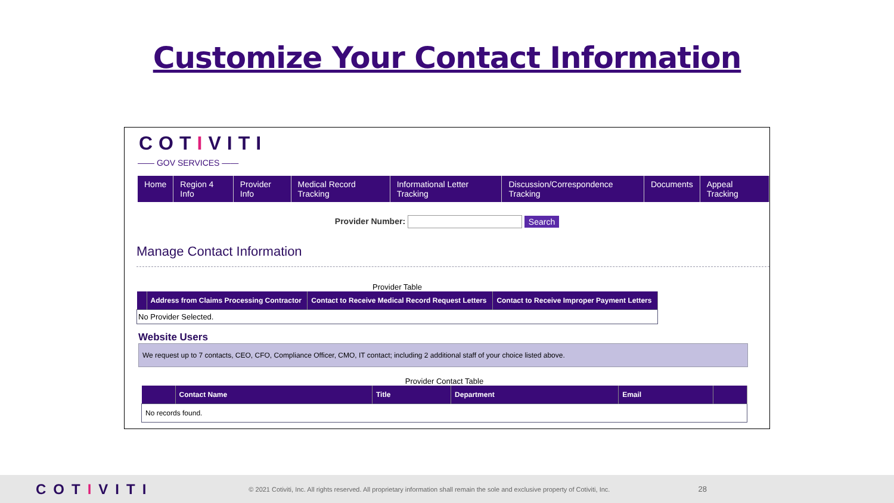Customize Your Contact Information
CОTIVITI
—— GOV SERVICES ——
Home Region 4 Info Provider Info Medical Record Tracking Informational Letter Tracking Discussion/Correspondence Tracking
Documents Appeal Tracking
Provider Number: Search
Manage Contact Information
Provider Table
| | Address from Claims Processing Contractor | Contact to Receive Medical Record Request Letters | Contact to Receive Improper Payment Letters |
| --- | --- | --- | --- |
| No Provider Selected. | | | |
Website Users
We request up to 7 contacts, CEO, CFO, Compliance Officer, CMO, IT contact; including 2 additional staff of your choice listed above.
Provider Contact Table
| | Contact Name | Title | Department | Email | |
| --- | --- | --- | --- | --- | --- |
| No records found. | | | | | |
COTIVITI
© 2021 Cotiviti, Inc. All rights reserved. All proprietary information shall remain the sole and exclusive property of Cotiviti, Inc.
28